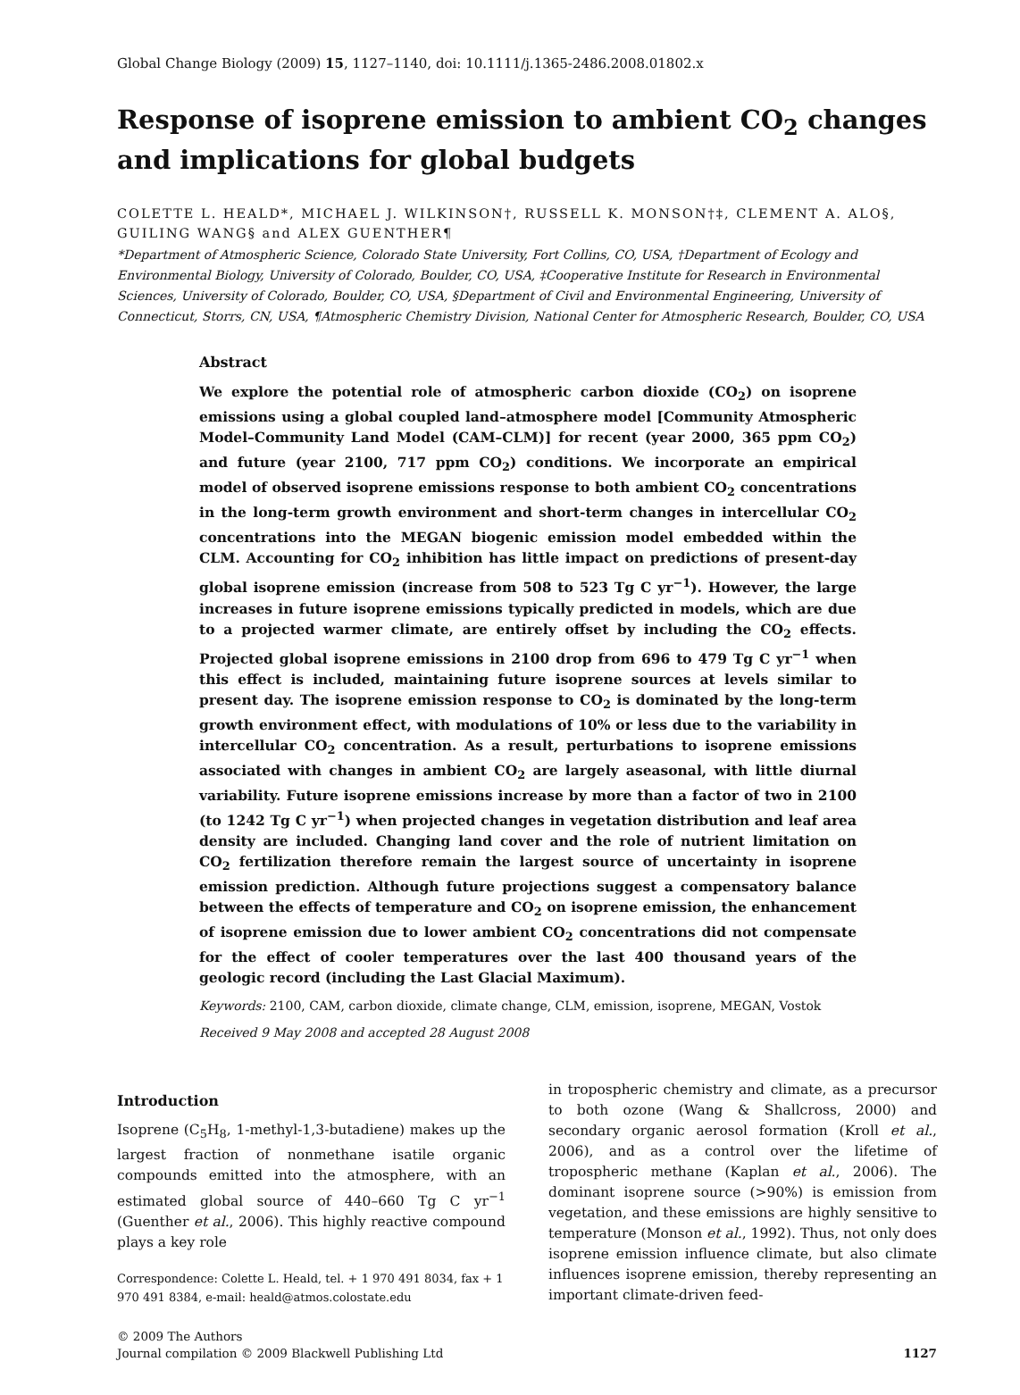Global Change Biology (2009) 15, 1127–1140, doi: 10.1111/j.1365-2486.2008.01802.x
Response of isoprene emission to ambient CO<sub>2</sub> changes and implications for global budgets
COLETTE L. HEALD*, MICHAEL J. WILKINSON†, RUSSELL K. MONSON†‡, CLEMENT A. ALO§, GUILING WANG§ and ALEX GUENTHER¶
*Department of Atmospheric Science, Colorado State University, Fort Collins, CO, USA, †Department of Ecology and Environmental Biology, University of Colorado, Boulder, CO, USA, ‡Cooperative Institute for Research in Environmental Sciences, University of Colorado, Boulder, CO, USA, §Department of Civil and Environmental Engineering, University of Connecticut, Storrs, CN, USA, ¶Atmospheric Chemistry Division, National Center for Atmospheric Research, Boulder, CO, USA
Abstract
We explore the potential role of atmospheric carbon dioxide (CO<sub>2</sub>) on isoprene emissions using a global coupled land–atmosphere model [Community Atmospheric Model–Community Land Model (CAM–CLM)] for recent (year 2000, 365 ppm CO<sub>2</sub>) and future (year 2100, 717 ppm CO<sub>2</sub>) conditions. We incorporate an empirical model of observed isoprene emissions response to both ambient CO<sub>2</sub> concentrations in the long-term growth environment and short-term changes in intercellular CO<sub>2</sub> concentrations into the MEGAN biogenic emission model embedded within the CLM. Accounting for CO<sub>2</sub> inhibition has little impact on predictions of present-day global isoprene emission (increase from 508 to 523 Tg C yr<sup>−1</sup>). However, the large increases in future isoprene emissions typically predicted in models, which are due to a projected warmer climate, are entirely offset by including the CO<sub>2</sub> effects. Projected global isoprene emissions in 2100 drop from 696 to 479 Tg C yr<sup>−1</sup> when this effect is included, maintaining future isoprene sources at levels similar to present day. The isoprene emission response to CO<sub>2</sub> is dominated by the long-term growth environment effect, with modulations of 10% or less due to the variability in intercellular CO<sub>2</sub> concentration. As a result, perturbations to isoprene emissions associated with changes in ambient CO<sub>2</sub> are largely aseasonal, with little diurnal variability. Future isoprene emissions increase by more than a factor of two in 2100 (to 1242 Tg C yr<sup>−1</sup>) when projected changes in vegetation distribution and leaf area density are included. Changing land cover and the role of nutrient limitation on CO<sub>2</sub> fertilization therefore remain the largest source of uncertainty in isoprene emission prediction. Although future projections suggest a compensatory balance between the effects of temperature and CO<sub>2</sub> on isoprene emission, the enhancement of isoprene emission due to lower ambient CO<sub>2</sub> concentrations did not compensate for the effect of cooler temperatures over the last 400 thousand years of the geologic record (including the Last Glacial Maximum).
Keywords: 2100, CAM, carbon dioxide, climate change, CLM, emission, isoprene, MEGAN, Vostok
Received 9 May 2008 and accepted 28 August 2008
Introduction
Isoprene (C<sub>5</sub>H<sub>8</sub>, 1-methyl-1,3-butadiene) makes up the largest fraction of nonmethane isatile organic compounds emitted into the atmosphere, with an estimated global source of 440–660 Tg C yr<sup>−1</sup> (Guenther et al., 2006). This highly reactive compound plays a key role
Correspondence: Colette L. Heald, tel. + 1 970 491 8034, fax + 1 970 491 8384, e-mail: heald@atmos.colostate.edu
in tropospheric chemistry and climate, as a precursor to both ozone (Wang & Shallcross, 2000) and secondary organic aerosol formation (Kroll et al., 2006), and as a control over the lifetime of tropospheric methane (Kaplan et al., 2006). The dominant isoprene source (>90%) is emission from vegetation, and these emissions are highly sensitive to temperature (Monson et al., 1992). Thus, not only does isoprene emission influence climate, but also climate influences isoprene emission, thereby representing an important climate-driven feed-
© 2009 The Authors
Journal compilation © 2009 Blackwell Publishing Ltd
1127